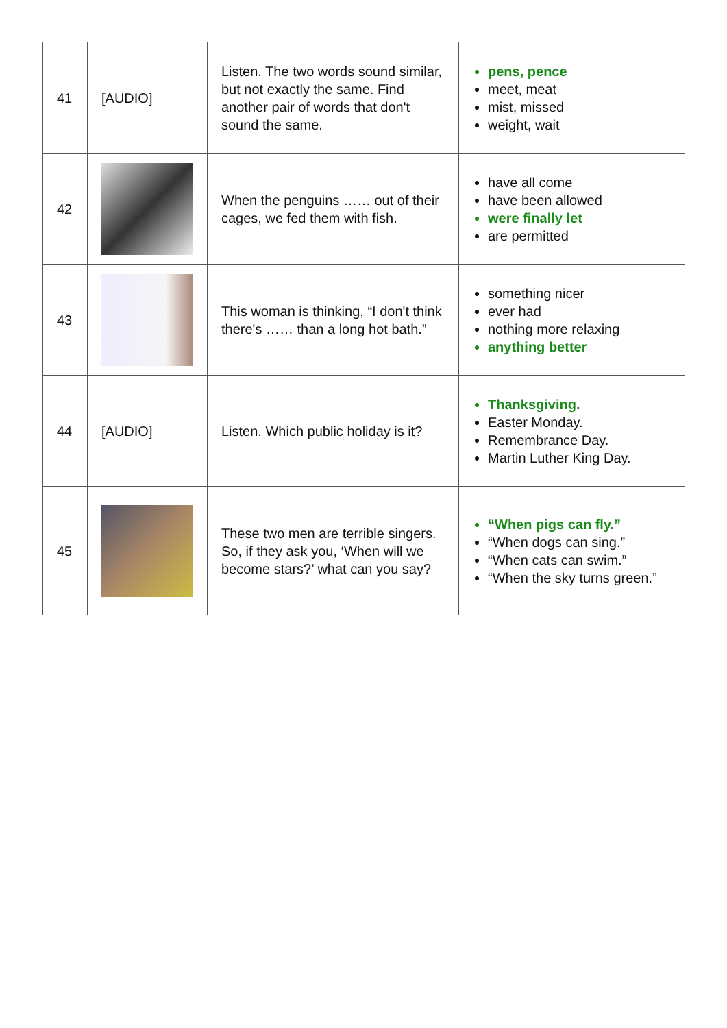| 41 | [AUDIO] | Listen. The two words sound similar, but not exactly the same. Find another pair of words that don't sound the same. | pens, pence meet, meat mist, missed weight, wait |
| 42 | | When the penguins …… out of their cages, we fed them with fish. | have all come have been allowed were finally let are permitted |
| 43 | | This woman is thinking, “I don't think there's …… than a long hot bath.” | something nicer ever had nothing more relaxing anything better |
| 44 | [AUDIO] | Listen. Which public holiday is it? | Thanksgiving. Easter Monday. Remembrance Day. Martin Luther King Day. |
| 45 | | These two men are terrible singers. So, if they ask you, ‘When will we become stars?’ what can you say? | “When pigs can fly.” “When dogs can sing.” “When cats can swim.” “When the sky turns green.” |